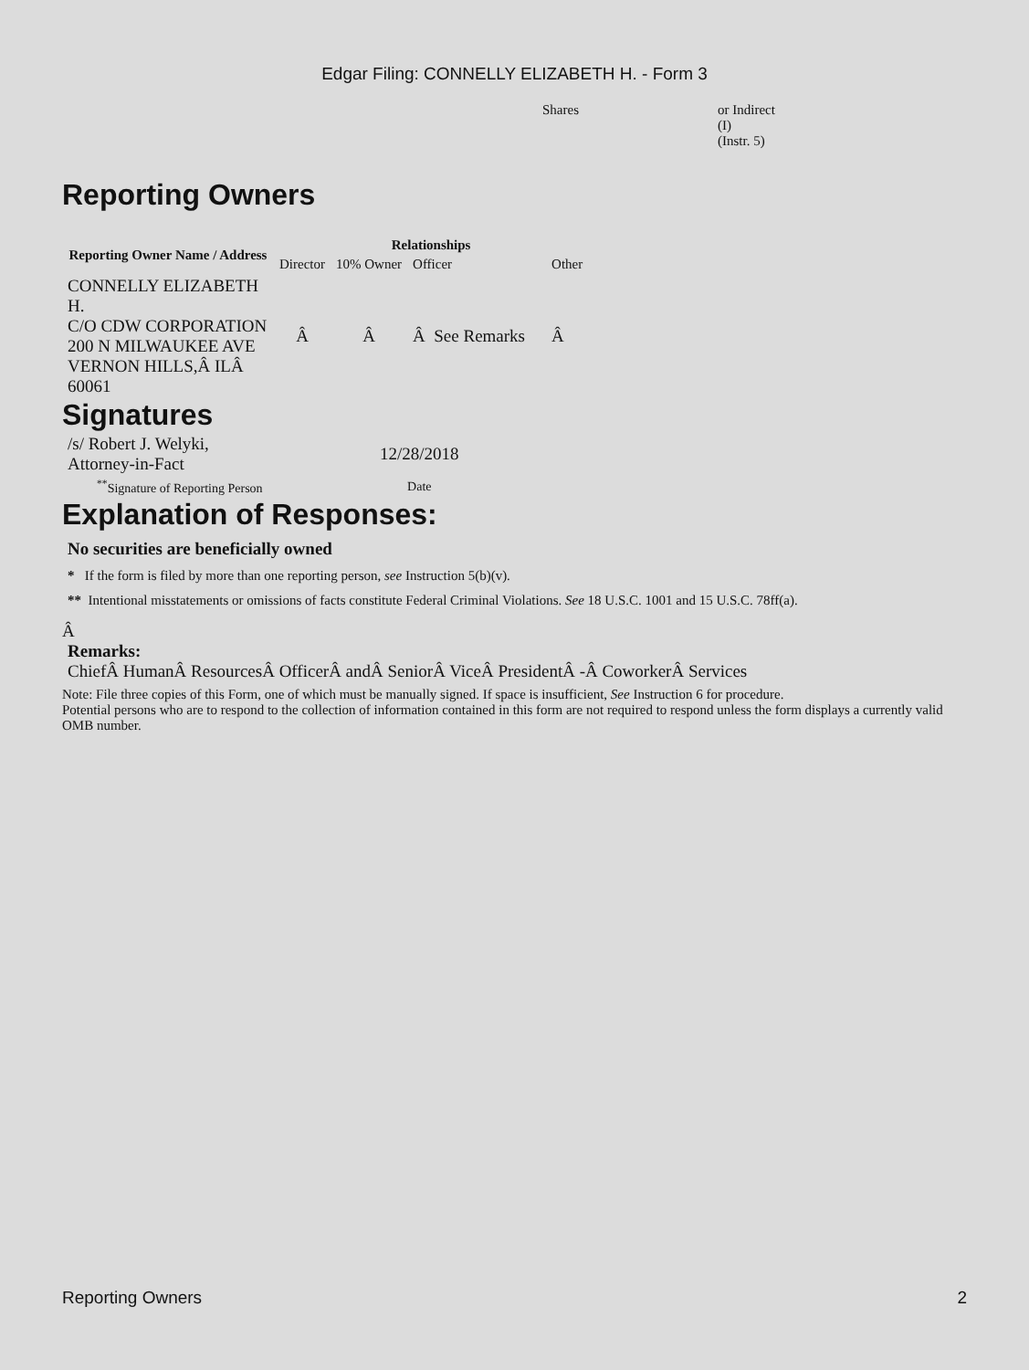Edgar Filing: CONNELLY ELIZABETH H. - Form 3
| Shares | or Indirect (I) (Instr. 5) |
Reporting Owners
| Reporting Owner Name / Address | Relationships | | | |
| --- | --- | --- | --- | --- |
| | Director | 10% Owner | Officer | Other |
| CONNELLY ELIZABETH H. C/O CDW CORPORATION 200 N MILWAUKEE AVE VERNON HILLS,Â ILÂ 60061 | Â | Â | Â See Remarks | Â |
Signatures
| /s/ Robert J. Welyki, Attorney-in-Fact | 12/28/2018 |
| <sup>**</sup> Signature of Reporting Person | Date |
Explanation of Responses:
No securities are beneficially owned
* If the form is filed by more than one reporting person, see Instruction 5(b)(v).
** Intentional misstatements or omissions of facts constitute Federal Criminal Violations. See 18 U.S.C. 1001 and 15 U.S.C. 78ff(a).
Â
Remarks:
ChiefÂ HumanÂ ResourcesÂ OfficerÂ andÂ SeniorÂ ViceÂ PresidentÂ -Â CoworkerÂ Services
Note: File three copies of this Form, one of which must be manually signed. If space is insufficient, See Instruction 6 for procedure.
Potential persons who are to respond to the collection of information contained in this form are not required to respond unless the form displays a currently valid OMB number.
Reporting Owners 2